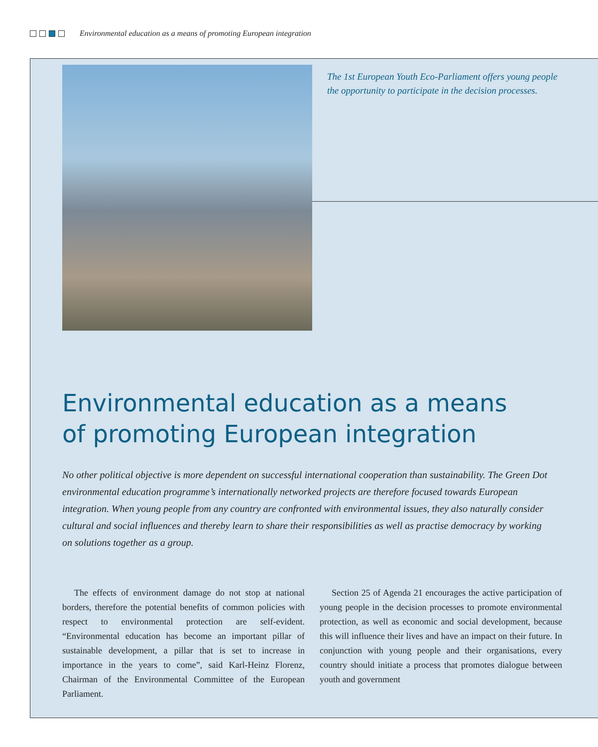Environmental education as a means of promoting European integration
The 1st European Youth Eco-Parliament offers young people the opportunity to participate in the decision processes.
Environmental education as a means
of promoting European integration
No other political objective is more dependent on successful international cooperation than sustainability. The Green Dot environmental education programme’s internationally networked projects are therefore focused towards European integration. When young people from any country are confronted with environmental issues, they also naturally consider cultural and social influences and thereby learn to share their responsibilities as well as practise democracy by working on solutions together as a group.
The effects of environment damage do not stop at national borders, therefore the potential benefits of common policies with respect to environmental protection are self-evident. “Environmental education has become an important pillar of sustainable development, a pillar that is set to increase in importance in the years to come”, said Karl-Heinz Florenz, Chairman of the Environmental Committee of the European Parliament.
Section 25 of Agenda 21 encourages the active participation of young people in the decision processes to promote environmental protection, as well as economic and social development, because this will influence their lives and have an impact on their future. In conjunction with young people and their organisations, every country should initiate a process that promotes dialogue between youth and government